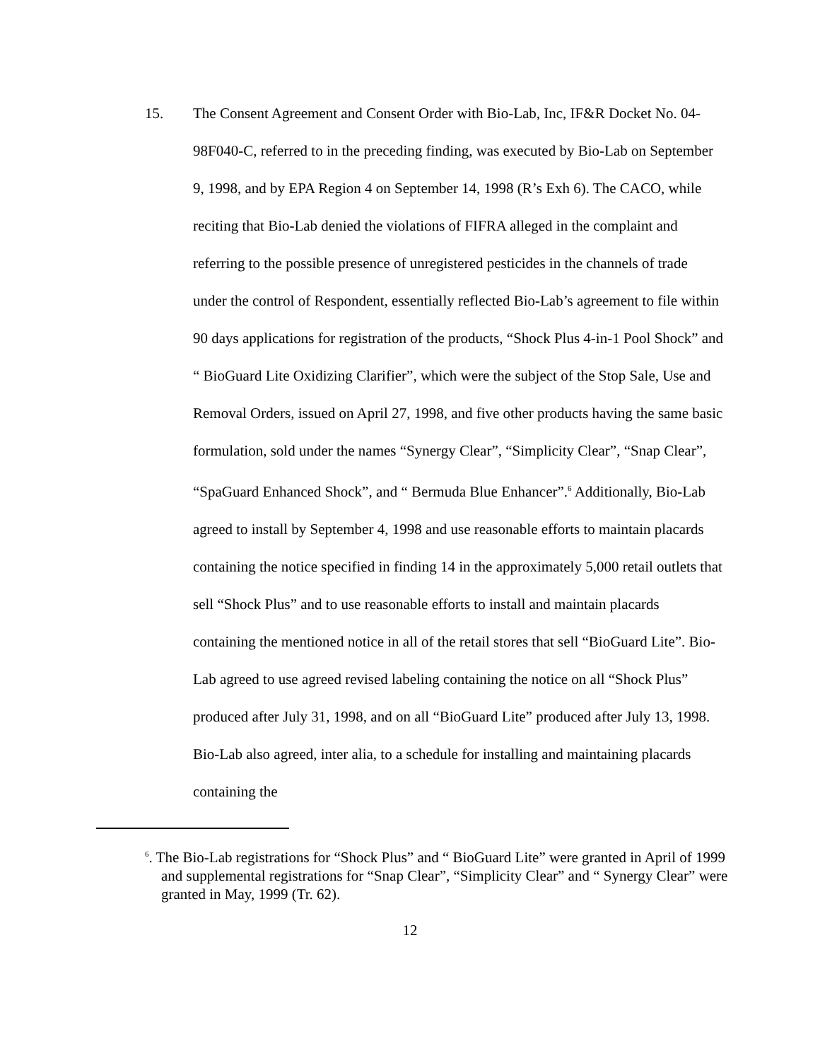15. The Consent Agreement and Consent Order with Bio-Lab, Inc, IF&R Docket No. 04-98F040-C, referred to in the preceding finding, was executed by Bio-Lab on September 9, 1998, and by EPA Region 4 on September 14, 1998 (R’s Exh 6). The CACO, while reciting that Bio-Lab denied the violations of FIFRA alleged in the complaint and referring to the possible presence of unregistered pesticides in the channels of trade under the control of Respondent, essentially reflected Bio-Lab’s agreement to file within 90 days applications for registration of the products, “Shock Plus 4-in-1 Pool Shock” and “ BioGuard Lite Oxidizing Clarifier”, which were the subject of the Stop Sale, Use and Removal Orders, issued on April 27, 1998, and five other products having the same basic formulation, sold under the names “Synergy Clear”, “Simplicity Clear”, “Snap Clear”, “SpaGuard Enhanced Shock”, and “ Bermuda Blue Enhancer”.<sup>6</sup> Additionally, Bio-Lab agreed to install by September 4, 1998 and use reasonable efforts to maintain placards containing the notice specified in finding 14 in the approximately 5,000 retail outlets that sell “Shock Plus” and to use reasonable efforts to install and maintain placards containing the mentioned notice in all of the retail stores that sell “BioGuard Lite”. Bio-Lab agreed to use agreed revised labeling containing the notice on all “Shock Plus” produced after July 31, 1998, and on all “BioGuard Lite” produced after July 13, 1998. Bio-Lab also agreed, inter alia, to a schedule for installing and maintaining placards containing the
<sup>6</sup>. The Bio-Lab registrations for “Shock Plus” and “ BioGuard Lite” were granted in April of 1999 and supplemental registrations for “Snap Clear”, “Simplicity Clear” and “ Synergy Clear” were granted in May, 1999 (Tr. 62).
12